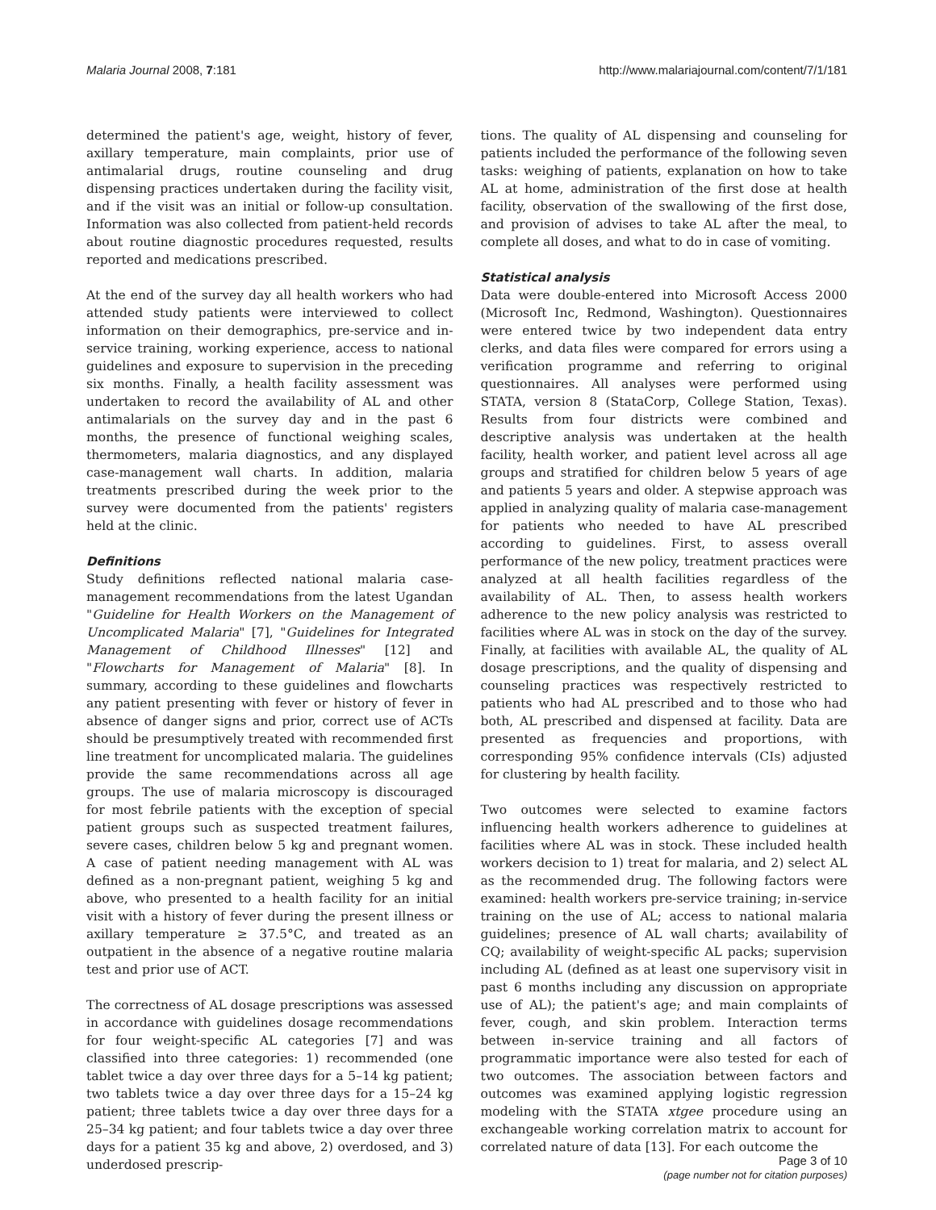Malaria Journal 2008, 7:181 http://www.malariajournal.com/content/7/1/181
determined the patient's age, weight, history of fever, axillary temperature, main complaints, prior use of antimalarial drugs, routine counseling and drug dispensing practices undertaken during the facility visit, and if the visit was an initial or follow-up consultation. Information was also collected from patient-held records about routine diagnostic procedures requested, results reported and medications prescribed.
At the end of the survey day all health workers who had attended study patients were interviewed to collect information on their demographics, pre-service and in-service training, working experience, access to national guidelines and exposure to supervision in the preceding six months. Finally, a health facility assessment was undertaken to record the availability of AL and other antimalarials on the survey day and in the past 6 months, the presence of functional weighing scales, thermometers, malaria diagnostics, and any displayed case-management wall charts. In addition, malaria treatments prescribed during the week prior to the survey were documented from the patients' registers held at the clinic.
Definitions
Study definitions reflected national malaria case-management recommendations from the latest Ugandan "Guideline for Health Workers on the Management of Uncomplicated Malaria" [7], "Guidelines for Integrated Management of Childhood Illnesses" [12] and "Flowcharts for Management of Malaria" [8]. In summary, according to these guidelines and flowcharts any patient presenting with fever or history of fever in absence of danger signs and prior, correct use of ACTs should be presumptively treated with recommended first line treatment for uncomplicated malaria. The guidelines provide the same recommendations across all age groups. The use of malaria microscopy is discouraged for most febrile patients with the exception of special patient groups such as suspected treatment failures, severe cases, children below 5 kg and pregnant women. A case of patient needing management with AL was defined as a non-pregnant patient, weighing 5 kg and above, who presented to a health facility for an initial visit with a history of fever during the present illness or axillary temperature ≥ 37.5°C, and treated as an outpatient in the absence of a negative routine malaria test and prior use of ACT.
The correctness of AL dosage prescriptions was assessed in accordance with guidelines dosage recommendations for four weight-specific AL categories [7] and was classified into three categories: 1) recommended (one tablet twice a day over three days for a 5–14 kg patient; two tablets twice a day over three days for a 15–24 kg patient; three tablets twice a day over three days for a 25–34 kg patient; and four tablets twice a day over three days for a patient 35 kg and above, 2) overdosed, and 3) underdosed prescrip-
tions. The quality of AL dispensing and counseling for patients included the performance of the following seven tasks: weighing of patients, explanation on how to take AL at home, administration of the first dose at health facility, observation of the swallowing of the first dose, and provision of advises to take AL after the meal, to complete all doses, and what to do in case of vomiting.
Statistical analysis
Data were double-entered into Microsoft Access 2000 (Microsoft Inc, Redmond, Washington). Questionnaires were entered twice by two independent data entry clerks, and data files were compared for errors using a verification programme and referring to original questionnaires. All analyses were performed using STATA, version 8 (StataCorp, College Station, Texas). Results from four districts were combined and descriptive analysis was undertaken at the health facility, health worker, and patient level across all age groups and stratified for children below 5 years of age and patients 5 years and older. A stepwise approach was applied in analyzing quality of malaria case-management for patients who needed to have AL prescribed according to guidelines. First, to assess overall performance of the new policy, treatment practices were analyzed at all health facilities regardless of the availability of AL. Then, to assess health workers adherence to the new policy analysis was restricted to facilities where AL was in stock on the day of the survey. Finally, at facilities with available AL, the quality of AL dosage prescriptions, and the quality of dispensing and counseling practices was respectively restricted to patients who had AL prescribed and to those who had both, AL prescribed and dispensed at facility. Data are presented as frequencies and proportions, with corresponding 95% confidence intervals (CIs) adjusted for clustering by health facility.
Two outcomes were selected to examine factors influencing health workers adherence to guidelines at facilities where AL was in stock. These included health workers decision to 1) treat for malaria, and 2) select AL as the recommended drug. The following factors were examined: health workers pre-service training; in-service training on the use of AL; access to national malaria guidelines; presence of AL wall charts; availability of CQ; availability of weight-specific AL packs; supervision including AL (defined as at least one supervisory visit in past 6 months including any discussion on appropriate use of AL); the patient's age; and main complaints of fever, cough, and skin problem. Interaction terms between in-service training and all factors of programmatic importance were also tested for each of two outcomes. The association between factors and outcomes was examined applying logistic regression modeling with the STATA xtgee procedure using an exchangeable working correlation matrix to account for correlated nature of data [13]. For each outcome the
Page 3 of 10
(page number not for citation purposes)